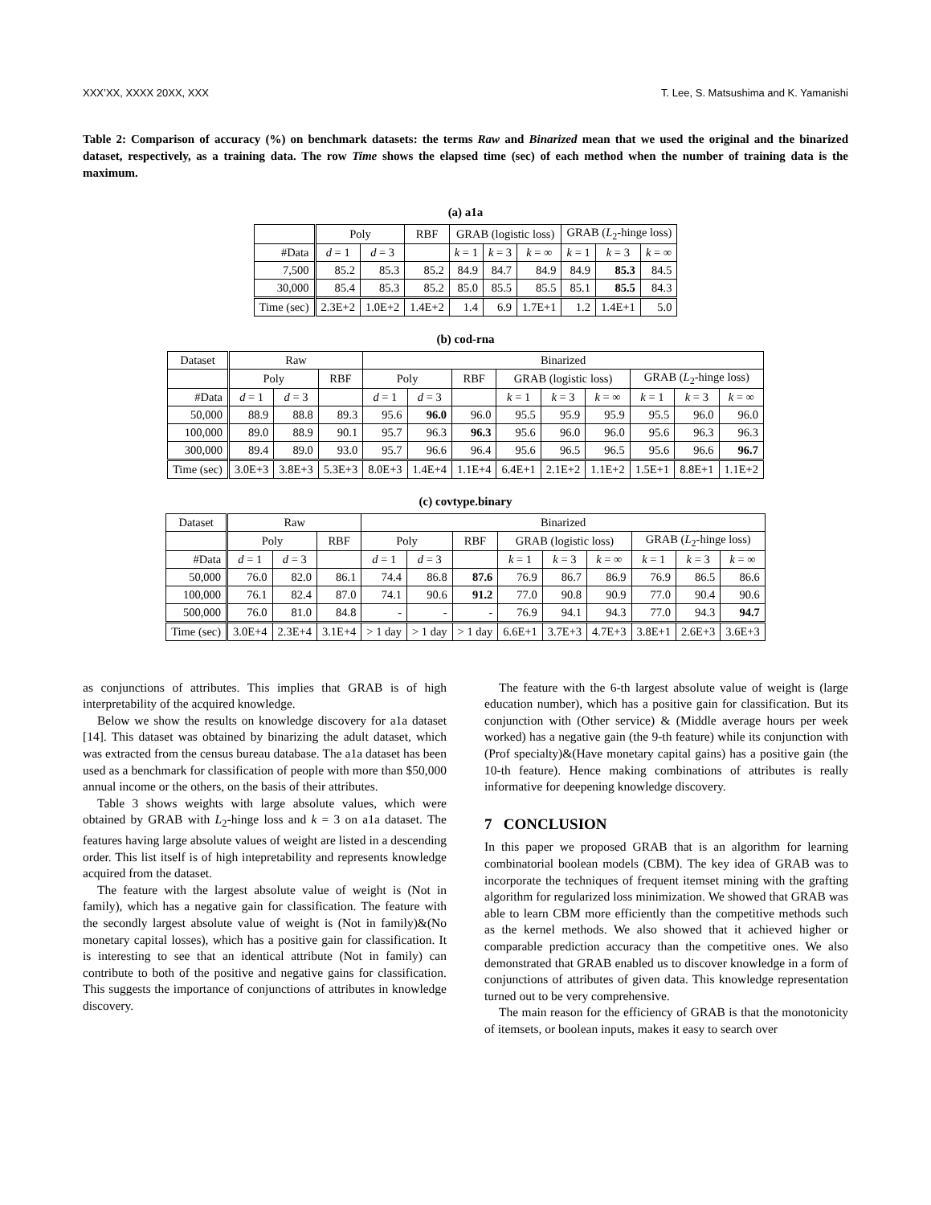XXX’XX, XXXX 20XX, XXX T. Lee, S. Matsushima and K. Yamanishi
Table 2: Comparison of accuracy (%) on benchmark datasets: the terms Raw and Binarized mean that we used the original and the binarized dataset, respectively, as a training data. The row Time shows the elapsed time (sec) of each method when the number of training data is the maximum.
(a) a1a
| | Poly | | RBF | GRAB (logistic loss) | | | GRAB ( L<sub>2</sub>-hinge loss) | | |
| #Data | d = 1 | d = 3 | | k = 1 | k = 3 | k = ∞ | k = 1 | k = 3 | k = ∞ |
| 7,500 | 85.2 | 85.3 | 85.2 | 84.9 | 84.7 | 84.9 | 84.9 | 85.3 | 84.5 |
| 30,000 | 85.4 | 85.3 | 85.2 | 85.0 | 85.5 | 85.5 | 85.1 | 85.5 | 84.3 |
| Time (sec) | 2.3E+2 | 1.0E+2 | 1.4E+2 | 1.4 | 6.9 | 1.7E+1 | 1.2 | 1.4E+1 | 5.0 |
(b) cod-rna
| Dataset | Raw | | | Binarized | | | | | | | | |
| | Poly | | RBF | Poly | | RBF | GRAB (logistic loss) | | | GRAB ( L<sub>2</sub>-hinge loss) | | |
| #Data | d = 1 | d = 3 | | d = 1 | d = 3 | | k = 1 | k = 3 | k = ∞ | k = 1 | k = 3 | k = ∞ |
| 50,000 | 88.9 | 88.8 | 89.3 | 95.6 | 96.0 | 96.0 | 95.5 | 95.9 | 95.9 | 95.5 | 96.0 | 96.0 |
| 100,000 | 89.0 | 88.9 | 90.1 | 95.7 | 96.3 | 96.3 | 95.6 | 96.0 | 96.0 | 95.6 | 96.3 | 96.3 |
| 300,000 | 89.4 | 89.0 | 93.0 | 95.7 | 96.6 | 96.4 | 95.6 | 96.5 | 96.5 | 95.6 | 96.6 | 96.7 |
| Time (sec) | 3.0E+3 | 3.8E+3 | 5.3E+3 | 8.0E+3 | 1.4E+4 | 1.1E+4 | 6.4E+1 | 2.1E+2 | 1.1E+2 | 1.5E+1 | 8.8E+1 | 1.1E+2 |
(c) covtype.binary
| Dataset | Raw | | | Binarized | | | | | | | | |
| | Poly | | RBF | Poly | | RBF | GRAB (logistic loss) | | | GRAB ( L<sub>2</sub>-hinge loss) | | |
| #Data | d = 1 | d = 3 | | d = 1 | d = 3 | | k = 1 | k = 3 | k = ∞ | k = 1 | k = 3 | k = ∞ |
| 50,000 | 76.0 | 82.0 | 86.1 | 74.4 | 86.8 | 87.6 | 76.9 | 86.7 | 86.9 | 76.9 | 86.5 | 86.6 |
| 100,000 | 76.1 | 82.4 | 87.0 | 74.1 | 90.6 | 91.2 | 77.0 | 90.8 | 90.9 | 77.0 | 90.4 | 90.6 |
| 500,000 | 76.0 | 81.0 | 84.8 | - | - | - | 76.9 | 94.1 | 94.3 | 77.0 | 94.3 | 94.7 |
| Time (sec) | 3.0E+4 | 2.3E+4 | 3.1E+4 | > 1 day | > 1 day | > 1 day | 6.6E+1 | 3.7E+3 | 4.7E+3 | 3.8E+1 | 2.6E+3 | 3.6E+3 |
as conjunctions of attributes. This implies that GRAB is of high interpretability of the acquired knowledge.
Below we show the results on knowledge discovery for a1a dataset [14]. This dataset was obtained by binarizing the adult dataset, which was extracted from the census bureau database. The a1a dataset has been used as a benchmark for classification of people with more than $50,000 annual income or the others, on the basis of their attributes.
Table 3 shows weights with large absolute values, which were obtained by GRAB with L<sub>2</sub>-hinge loss and k = 3 on a1a dataset. The features having large absolute values of weight are listed in a descending order. This list itself is of high intepretability and represents knowledge acquired from the dataset.
The feature with the largest absolute value of weight is (Not in family), which has a negative gain for classification. The feature with the secondly largest absolute value of weight is (Not in family)&(No monetary capital losses), which has a positive gain for classification. It is interesting to see that an identical attribute (Not in family) can contribute to both of the positive and negative gains for classification. This suggests the importance of conjunctions of attributes in knowledge discovery.
The feature with the 6-th largest absolute value of weight is (large education number), which has a positive gain for classification. But its conjunction with (Other service) & (Middle average hours per week worked) has a negative gain (the 9-th feature) while its conjunction with (Prof specialty)&(Have monetary capital gains) has a positive gain (the 10-th feature). Hence making combinations of attributes is really informative for deepening knowledge discovery.
7 CONCLUSION
In this paper we proposed GRAB that is an algorithm for learning combinatorial boolean models (CBM). The key idea of GRAB was to incorporate the techniques of frequent itemset mining with the grafting algorithm for regularized loss minimization. We showed that GRAB was able to learn CBM more efficiently than the competitive methods such as the kernel methods. We also showed that it achieved higher or comparable prediction accuracy than the competitive ones. We also demonstrated that GRAB enabled us to discover knowledge in a form of conjunctions of attributes of given data. This knowledge representation turned out to be very comprehensive.
The main reason for the efficiency of GRAB is that the monotonicity of itemsets, or boolean inputs, makes it easy to search over